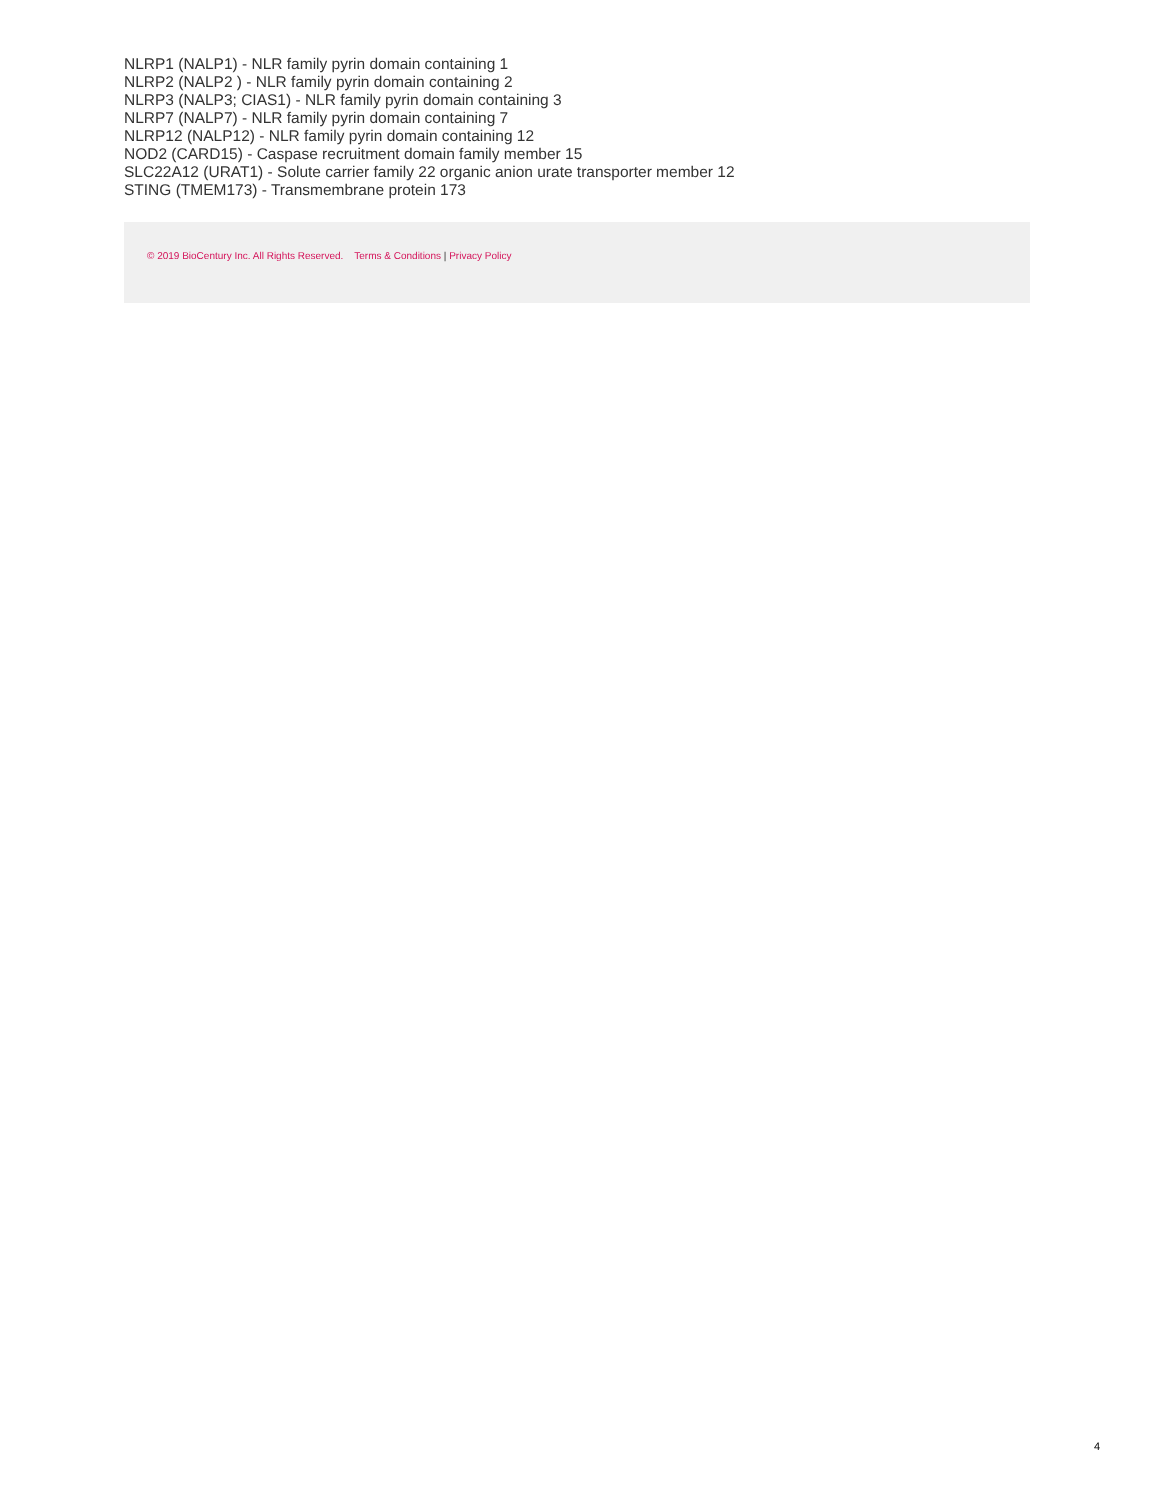NLRP1 (NALP1) - NLR family pyrin domain containing 1
NLRP2 (NALP2 ) - NLR family pyrin domain containing 2
NLRP3 (NALP3; CIAS1) - NLR family pyrin domain containing 3
NLRP7 (NALP7) - NLR family pyrin domain containing 7
NLRP12 (NALP12) - NLR family pyrin domain containing 12
NOD2 (CARD15) - Caspase recruitment domain family member 15
SLC22A12 (URAT1) - Solute carrier family 22 organic anion urate transporter member 12
STING (TMEM173) - Transmembrane protein 173
© 2019 BioCentury Inc. All Rights Reserved. Terms & Conditions | Privacy Policy
4